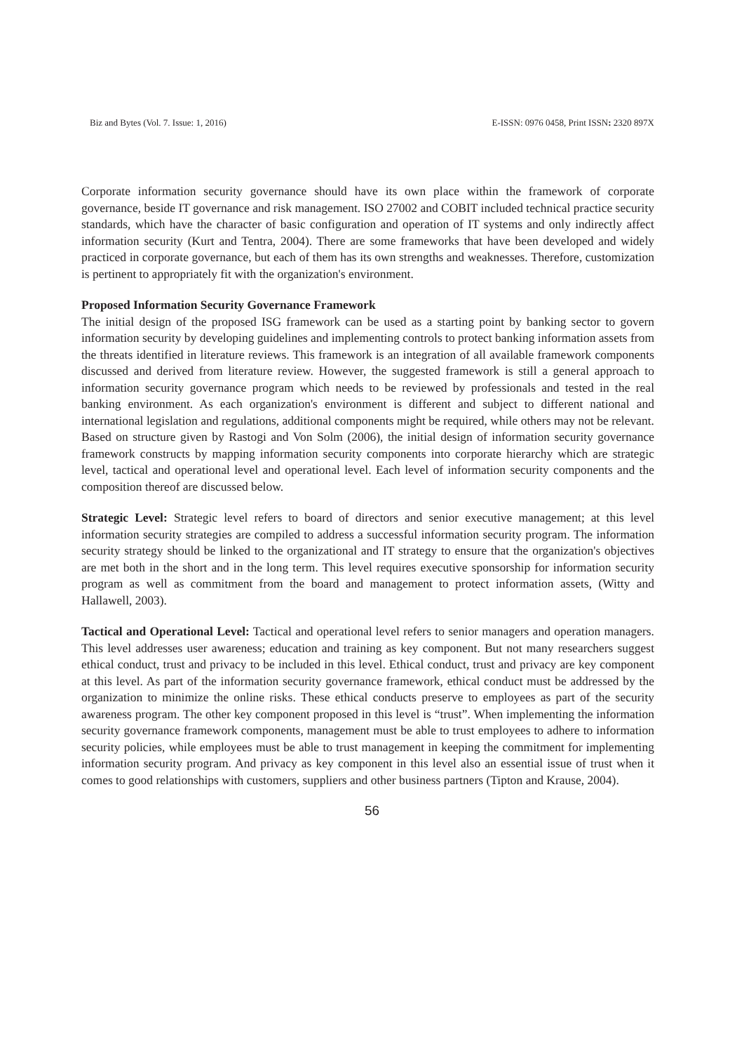Biz and Bytes (Vol. 7. Issue: 1, 2016) E-ISSN: 0976 0458, Print ISSN: 2320 897X
Corporate information security governance should have its own place within the framework of corporate governance, beside IT governance and risk management. ISO 27002 and COBIT included technical practice security standards, which have the character of basic configuration and operation of IT systems and only indirectly affect information security (Kurt and Tentra, 2004). There are some frameworks that have been developed and widely practiced in corporate governance, but each of them has its own strengths and weaknesses. Therefore, customization is pertinent to appropriately fit with the organization's environment.
Proposed Information Security Governance Framework
The initial design of the proposed ISG framework can be used as a starting point by banking sector to govern information security by developing guidelines and implementing controls to protect banking information assets from the threats identified in literature reviews. This framework is an integration of all available framework components discussed and derived from literature review. However, the suggested framework is still a general approach to information security governance program which needs to be reviewed by professionals and tested in the real banking environment. As each organization's environment is different and subject to different national and international legislation and regulations, additional components might be required, while others may not be relevant. Based on structure given by Rastogi and Von Solm (2006), the initial design of information security governance framework constructs by mapping information security components into corporate hierarchy which are strategic level, tactical and operational level and operational level. Each level of information security components and the composition thereof are discussed below.
Strategic Level: Strategic level refers to board of directors and senior executive management; at this level information security strategies are compiled to address a successful information security program. The information security strategy should be linked to the organizational and IT strategy to ensure that the organization's objectives are met both in the short and in the long term. This level requires executive sponsorship for information security program as well as commitment from the board and management to protect information assets, (Witty and Hallawell, 2003).
Tactical and Operational Level: Tactical and operational level refers to senior managers and operation managers. This level addresses user awareness; education and training as key component. But not many researchers suggest ethical conduct, trust and privacy to be included in this level. Ethical conduct, trust and privacy are key component at this level. As part of the information security governance framework, ethical conduct must be addressed by the organization to minimize the online risks. These ethical conducts preserve to employees as part of the security awareness program. The other key component proposed in this level is “trust”. When implementing the information security governance framework components, management must be able to trust employees to adhere to information security policies, while employees must be able to trust management in keeping the commitment for implementing information security program. And privacy as key component in this level also an essential issue of trust when it comes to good relationships with customers, suppliers and other business partners (Tipton and Krause, 2004).
56